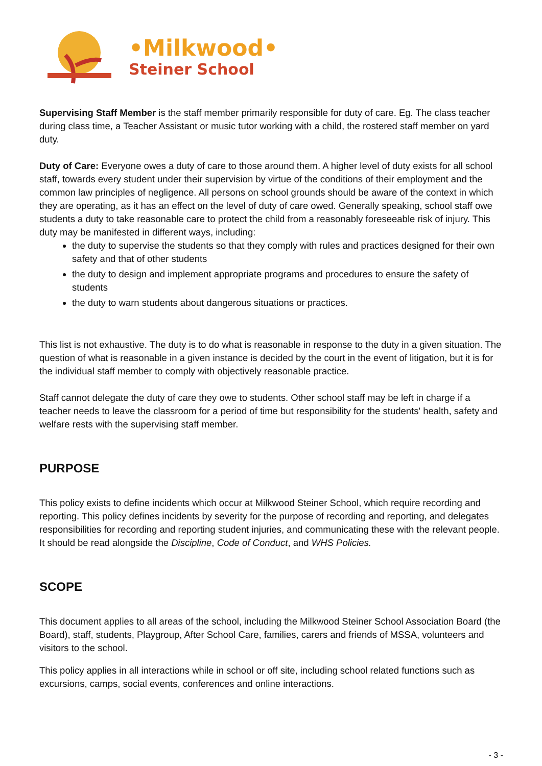•Milkwood•
Steiner School
Supervising Staff Member is the staff member primarily responsible for duty of care. Eg. The class teacher during class time, a Teacher Assistant or music tutor working with a child, the rostered staff member on yard duty.
Duty of Care: Everyone owes a duty of care to those around them. A higher level of duty exists for all school staff, towards every student under their supervision by virtue of the conditions of their employment and the common law principles of negligence. All persons on school grounds should be aware of the context in which they are operating, as it has an effect on the level of duty of care owed. Generally speaking, school staff owe students a duty to take reasonable care to protect the child from a reasonably foreseeable risk of injury. This duty may be manifested in different ways, including:
the duty to supervise the students so that they comply with rules and practices designed for their own safety and that of other students
the duty to design and implement appropriate programs and procedures to ensure the safety of students
the duty to warn students about dangerous situations or practices.
This list is not exhaustive. The duty is to do what is reasonable in response to the duty in a given situation. The question of what is reasonable in a given instance is decided by the court in the event of litigation, but it is for the individual staff member to comply with objectively reasonable practice.
Staff cannot delegate the duty of care they owe to students. Other school staff may be left in charge if a teacher needs to leave the classroom for a period of time but responsibility for the students' health, safety and welfare rests with the supervising staff member.
PURPOSE
This policy exists to define incidents which occur at Milkwood Steiner School, which require recording and reporting. This policy defines incidents by severity for the purpose of recording and reporting, and delegates responsibilities for recording and reporting student injuries, and communicating these with the relevant people. It should be read alongside the Discipline, Code of Conduct, and WHS Policies.
SCOPE
This document applies to all areas of the school, including the Milkwood Steiner School Association Board (the Board), staff, students, Playgroup, After School Care, families, carers and friends of MSSA, volunteers and visitors to the school.
This policy applies in all interactions while in school or off site, including school related functions such as excursions, camps, social events, conferences and online interactions.
- 3 -